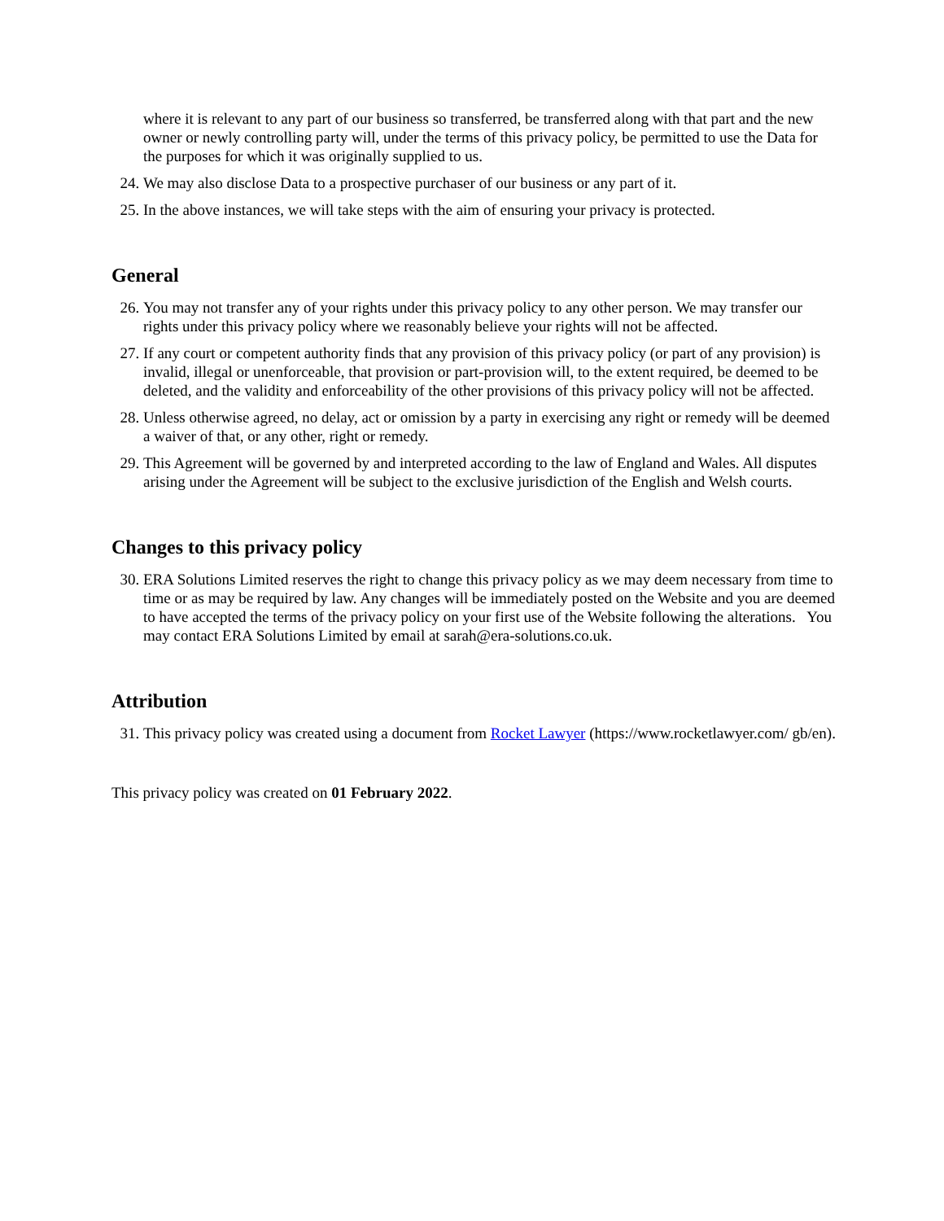where it is relevant to any part of our business so transferred, be transferred along with that part and the new owner or newly controlling party will, under the terms of this privacy policy, be permitted to use the Data for the purposes for which it was originally supplied to us.
24. We may also disclose Data to a prospective purchaser of our business or any part of it.
25. In the above instances, we will take steps with the aim of ensuring your privacy is protected.
General
26. You may not transfer any of your rights under this privacy policy to any other person. We may transfer our rights under this privacy policy where we reasonably believe your rights will not be affected.
27. If any court or competent authority finds that any provision of this privacy policy (or part of any provision) is invalid, illegal or unenforceable, that provision or part-provision will, to the extent required, be deemed to be deleted, and the validity and enforceability of the other provisions of this privacy policy will not be affected.
28. Unless otherwise agreed, no delay, act or omission by a party in exercising any right or remedy will be deemed a waiver of that, or any other, right or remedy.
29. This Agreement will be governed by and interpreted according to the law of England and Wales. All disputes arising under the Agreement will be subject to the exclusive jurisdiction of the English and Welsh courts.
Changes to this privacy policy
30. ERA Solutions Limited reserves the right to change this privacy policy as we may deem necessary from time to time or as may be required by law. Any changes will be immediately posted on the Website and you are deemed to have accepted the terms of the privacy policy on your first use of the Website following the alterations. You may contact ERA Solutions Limited by email at sarah@era-solutions.co.uk.
Attribution
31. This privacy policy was created using a document from Rocket Lawyer (https://www.rocketlawyer.com/ gb/en).
This privacy policy was created on 01 February 2022.